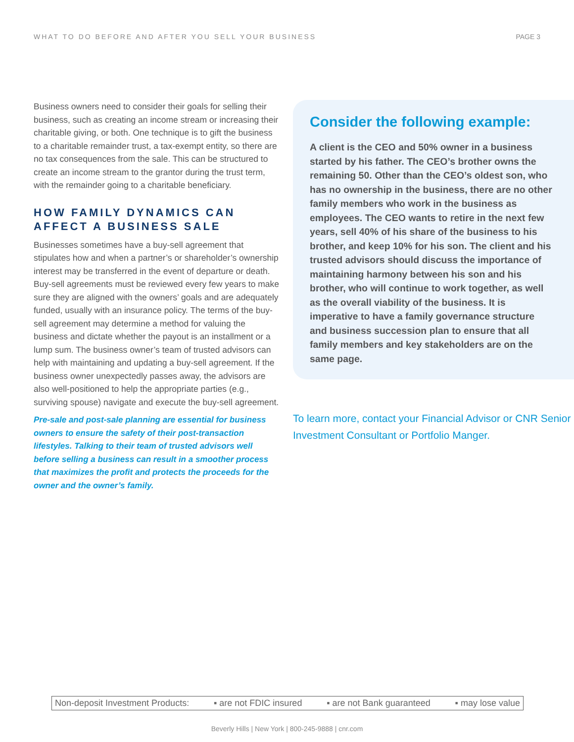WHAT TO DO BEFORE AND AFTER YOU SELL YOUR BUSINESS PAGE 3
Business owners need to consider their goals for selling their business, such as creating an income stream or increasing their charitable giving, or both. One technique is to gift the business to a charitable remainder trust, a tax-exempt entity, so there are no tax consequences from the sale. This can be structured to create an income stream to the grantor during the trust term, with the remainder going to a charitable beneficiary.
HOW FAMILY DYNAMICS CAN AFFECT A BUSINESS SALE
Businesses sometimes have a buy-sell agreement that stipulates how and when a partner’s or shareholder’s ownership interest may be transferred in the event of departure or death. Buy-sell agreements must be reviewed every few years to make sure they are aligned with the owners’ goals and are adequately funded, usually with an insurance policy. The terms of the buy-sell agreement may determine a method for valuing the business and dictate whether the payout is an installment or a lump sum. The business owner’s team of trusted advisors can help with maintaining and updating a buy-sell agreement. If the business owner unexpectedly passes away, the advisors are also well-positioned to help the appropriate parties (e.g., surviving spouse) navigate and execute the buy-sell agreement.
Pre-sale and post-sale planning are essential for business owners to ensure the safety of their post-transaction lifestyles. Talking to their team of trusted advisors well before selling a business can result in a smoother process that maximizes the profit and protects the proceeds for the owner and the owner’s family.
Consider the following example:
A client is the CEO and 50% owner in a business started by his father. The CEO’s brother owns the remaining 50. Other than the CEO’s oldest son, who has no ownership in the business, there are no other family members who work in the business as employees. The CEO wants to retire in the next few years, sell 40% of his share of the business to his brother, and keep 10% for his son. The client and his trusted advisors should discuss the importance of maintaining harmony between his son and his brother, who will continue to work together, as well as the overall viability of the business. It is imperative to have a family governance structure and business succession plan to ensure that all family members and key stakeholders are on the same page.
To learn more, contact your Financial Advisor or CNR Senior Investment Consultant or Portfolio Manger.
Non-deposit Investment Products: ▪ are not FDIC insured ▪ are not Bank guaranteed ▪ may lose value
Beverly Hills | New York | 800-245-9888 | cnr.com